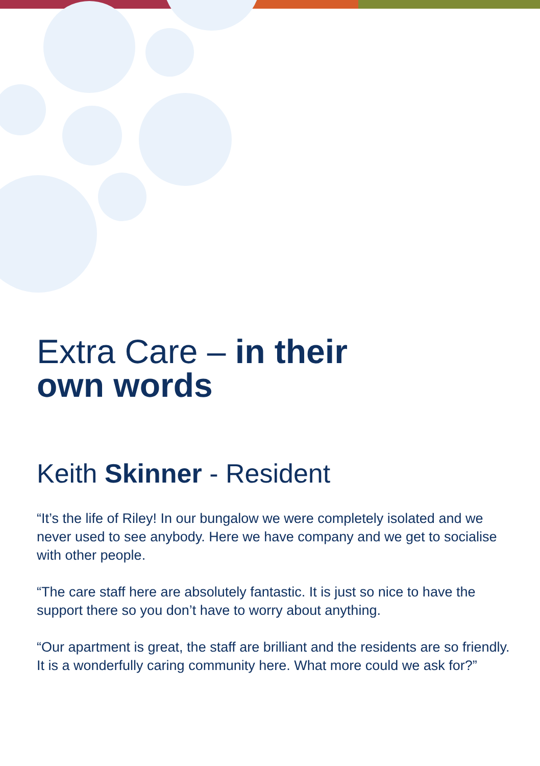Extra Care – in their
own words
Keith Skinner - Resident
“It’s the life of Riley! In our bungalow we were completely isolated and we never used to see anybody. Here we have company and we get to socialise with other people.
“The care staff here are absolutely fantastic. It is just so nice to have the support there so you don’t have to worry about anything.
“Our apartment is great, the staff are brilliant and the residents are so friendly. It is a wonderfully caring community here. What more could we ask for?”